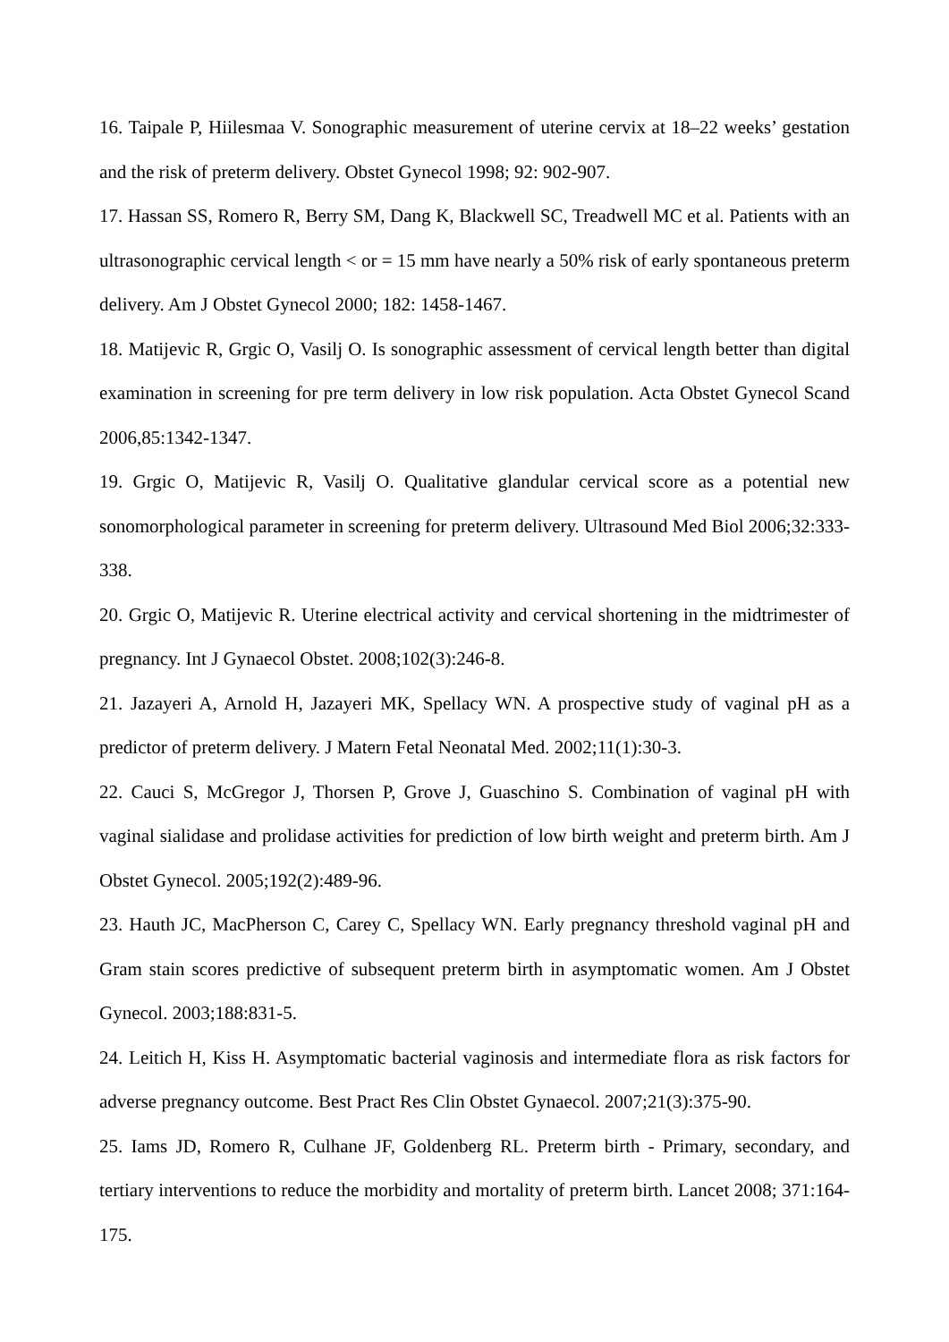16. Taipale P, Hiilesmaa V. Sonographic measurement of uterine cervix at 18–22 weeks’ gestation and the risk of preterm delivery. Obstet Gynecol 1998; 92: 902-907.
17. Hassan SS, Romero R, Berry SM, Dang K, Blackwell SC, Treadwell MC et al. Patients with an ultrasonographic cervical length < or = 15 mm have nearly a 50% risk of early spontaneous preterm delivery. Am J Obstet Gynecol 2000; 182: 1458-1467.
18. Matijevic R, Grgic O, Vasilj O. Is sonographic assessment of cervical length better than digital examination in screening for pre term delivery in low risk population. Acta Obstet Gynecol Scand 2006,85:1342-1347.
19. Grgic O, Matijevic R, Vasilj O. Qualitative glandular cervical score as a potential new sonomorphological parameter in screening for preterm delivery. Ultrasound Med Biol 2006;32:333-338.
20. Grgic O, Matijevic R. Uterine electrical activity and cervical shortening in the midtrimester of pregnancy. Int J Gynaecol Obstet. 2008;102(3):246-8.
21. Jazayeri A, Arnold H, Jazayeri MK, Spellacy WN. A prospective study of vaginal pH as a predictor of preterm delivery. J Matern Fetal Neonatal Med. 2002;11(1):30-3.
22. Cauci S, McGregor J, Thorsen P, Grove J, Guaschino S. Combination of vaginal pH with vaginal sialidase and prolidase activities for prediction of low birth weight and preterm birth. Am J Obstet Gynecol. 2005;192(2):489-96.
23. Hauth JC, MacPherson C, Carey C, Spellacy WN. Early pregnancy threshold vaginal pH and Gram stain scores predictive of subsequent preterm birth in asymptomatic women. Am J Obstet Gynecol. 2003;188:831-5.
24. Leitich H, Kiss H. Asymptomatic bacterial vaginosis and intermediate flora as risk factors for adverse pregnancy outcome. Best Pract Res Clin Obstet Gynaecol. 2007;21(3):375-90.
25. Iams JD, Romero R, Culhane JF, Goldenberg RL. Preterm birth - Primary, secondary, and tertiary interventions to reduce the morbidity and mortality of preterm birth. Lancet 2008; 371:164-175.